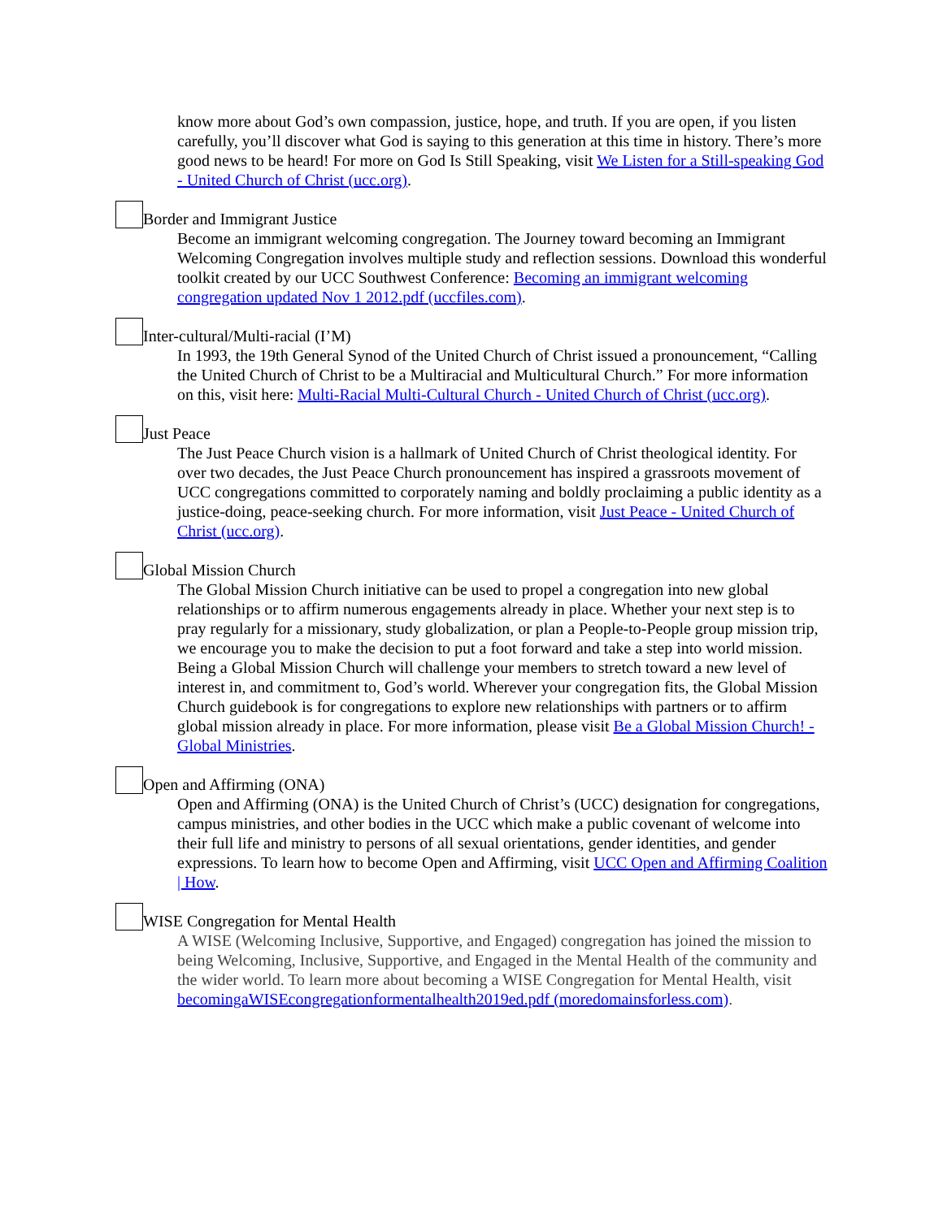know more about God’s own compassion, justice, hope, and truth. If you are open, if you listen carefully, you’ll discover what God is saying to this generation at this time in history. There’s more good news to be heard! For more on God Is Still Speaking, visit We Listen for a Still-speaking God - United Church of Christ (ucc.org).
Border and Immigrant Justice
Become an immigrant welcoming congregation. The Journey toward becoming an Immigrant Welcoming Congregation involves multiple study and reflection sessions. Download this wonderful toolkit created by our UCC Southwest Conference: Becoming an immigrant welcoming congregation updated Nov 1 2012.pdf (uccfiles.com).
Inter-cultural/Multi-racial (I’M)
In 1993, the 19th General Synod of the United Church of Christ issued a pronouncement, “Calling the United Church of Christ to be a Multiracial and Multicultural Church.” For more information on this, visit here: Multi-Racial Multi-Cultural Church - United Church of Christ (ucc.org).
Just Peace
The Just Peace Church vision is a hallmark of United Church of Christ theological identity. For over two decades, the Just Peace Church pronouncement has inspired a grassroots movement of UCC congregations committed to corporately naming and boldly proclaiming a public identity as a justice-doing, peace-seeking church. For more information, visit Just Peace - United Church of Christ (ucc.org).
Global Mission Church
The Global Mission Church initiative can be used to propel a congregation into new global relationships or to affirm numerous engagements already in place. Whether your next step is to pray regularly for a missionary, study globalization, or plan a People-to-People group mission trip, we encourage you to make the decision to put a foot forward and take a step into world mission. Being a Global Mission Church will challenge your members to stretch toward a new level of interest in, and commitment to, God’s world. Wherever your congregation fits, the Global Mission Church guidebook is for congregations to explore new relationships with partners or to affirm global mission already in place. For more information, please visit Be a Global Mission Church! - Global Ministries.
Open and Affirming (ONA)
Open and Affirming (ONA) is the United Church of Christ’s (UCC) designation for congregations, campus ministries, and other bodies in the UCC which make a public covenant of welcome into their full life and ministry to persons of all sexual orientations, gender identities, and gender expressions. To learn how to become Open and Affirming, visit UCC Open and Affirming Coalition | How.
WISE Congregation for Mental Health
A WISE (Welcoming Inclusive, Supportive, and Engaged) congregation has joined the mission to being Welcoming, Inclusive, Supportive, and Engaged in the Mental Health of the community and the wider world. To learn more about becoming a WISE Congregation for Mental Health, visit becomingaWISEcongregationformentalhealth2019ed.pdf (moredomainsforless.com).